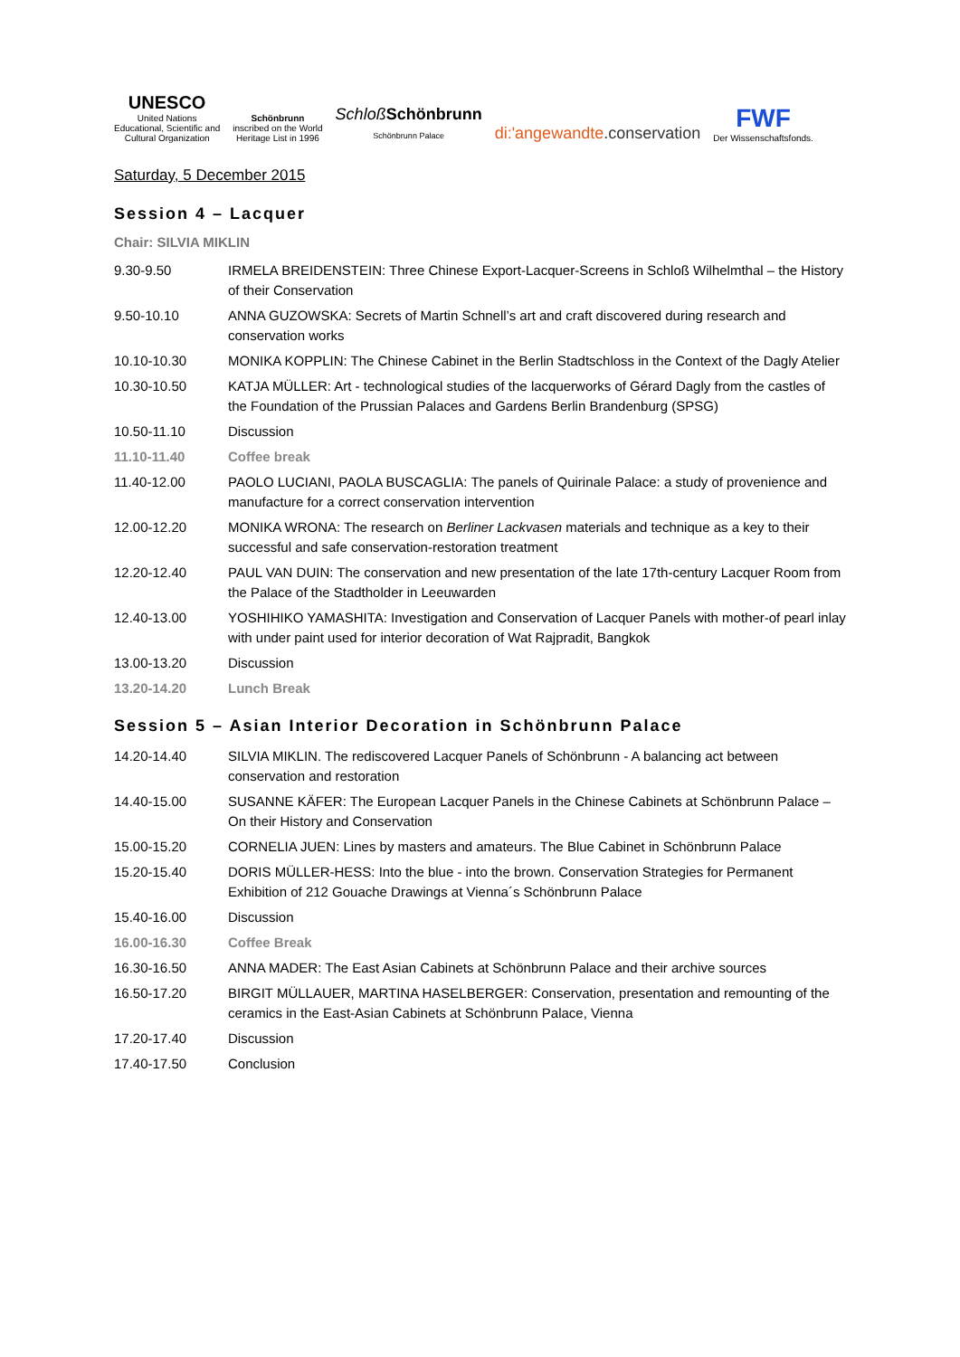UNESCO
United Nations
Educational, Scientific and
Cultural Organization
Schönbrunn
inscribed on the World
Heritage List in 1996
Schloß Schönbrunn
Schönbrunn Palace
di:'angewandte.conservation
FWF
Der Wissenschaftsfonds.
Saturday, 5 December 2015
Session 4 – Lacquer
Chair: SILVIA MIKLIN
| 9.30-9.50 | IRMELA BREIDENSTEIN: Three Chinese Export-Lacquer-Screens in Schloß Wilhelmthal – the History of their Conservation |
| 9.50-10.10 | ANNA GUZOWSKA: Secrets of Martin Schnell’s art and craft discovered during research and conservation works |
| 10.10-10.30 | MONIKA KOPPLIN: The Chinese Cabinet in the Berlin Stadtschloss in the Context of the Dagly Atelier |
| 10.30-10.50 | KATJA MÜLLER: Art - technological studies of the lacquerworks of Gérard Dagly from the castles of the Foundation of the Prussian Palaces and Gardens Berlin Brandenburg (SPSG) |
| 10.50-11.10 | Discussion |
| 11.10-11.40 | Coffee break |
| 11.40-12.00 | PAOLO LUCIANI, PAOLA BUSCAGLIA: The panels of Quirinale Palace: a study of provenience and manufacture for a correct conservation intervention |
| 12.00-12.20 | MONIKA WRONA: The research on Berliner Lackvasen materials and technique as a key to their successful and safe conservation-restoration treatment |
| 12.20-12.40 | PAUL VAN DUIN: The conservation and new presentation of the late 17th-century Lacquer Room from the Palace of the Stadtholder in Leeuwarden |
| 12.40-13.00 | YOSHIHIKO YAMASHITA: Investigation and Conservation of Lacquer Panels with mother-of pearl inlay with under paint used for interior decoration of Wat Rajpradit, Bangkok |
| 13.00-13.20 | Discussion |
| 13.20-14.20 | Lunch Break |
Session 5 – Asian Interior Decoration in Schönbrunn Palace
| 14.20-14.40 | SILVIA MIKLIN. The rediscovered Lacquer Panels of Schönbrunn - A balancing act between conservation and restoration |
| 14.40-15.00 | SUSANNE KÄFER: The European Lacquer Panels in the Chinese Cabinets at Schönbrunn Palace – On their History and Conservation |
| 15.00-15.20 | CORNELIA JUEN: Lines by masters and amateurs. The Blue Cabinet in Schönbrunn Palace |
| 15.20-15.40 | DORIS MÜLLER-HESS: Into the blue - into the brown. Conservation Strategies for Permanent Exhibition of 212 Gouache Drawings at Vienna´s Schönbrunn Palace |
| 15.40-16.00 | Discussion |
| 16.00-16.30 | Coffee Break |
| 16.30-16.50 | ANNA MADER: The East Asian Cabinets at Schönbrunn Palace and their archive sources |
| 16.50-17.20 | BIRGIT MÜLLAUER, MARTINA HASELBERGER: Conservation, presentation and remounting of the ceramics in the East-Asian Cabinets at Schönbrunn Palace, Vienna |
| 17.20-17.40 | Discussion |
| 17.40-17.50 | Conclusion |